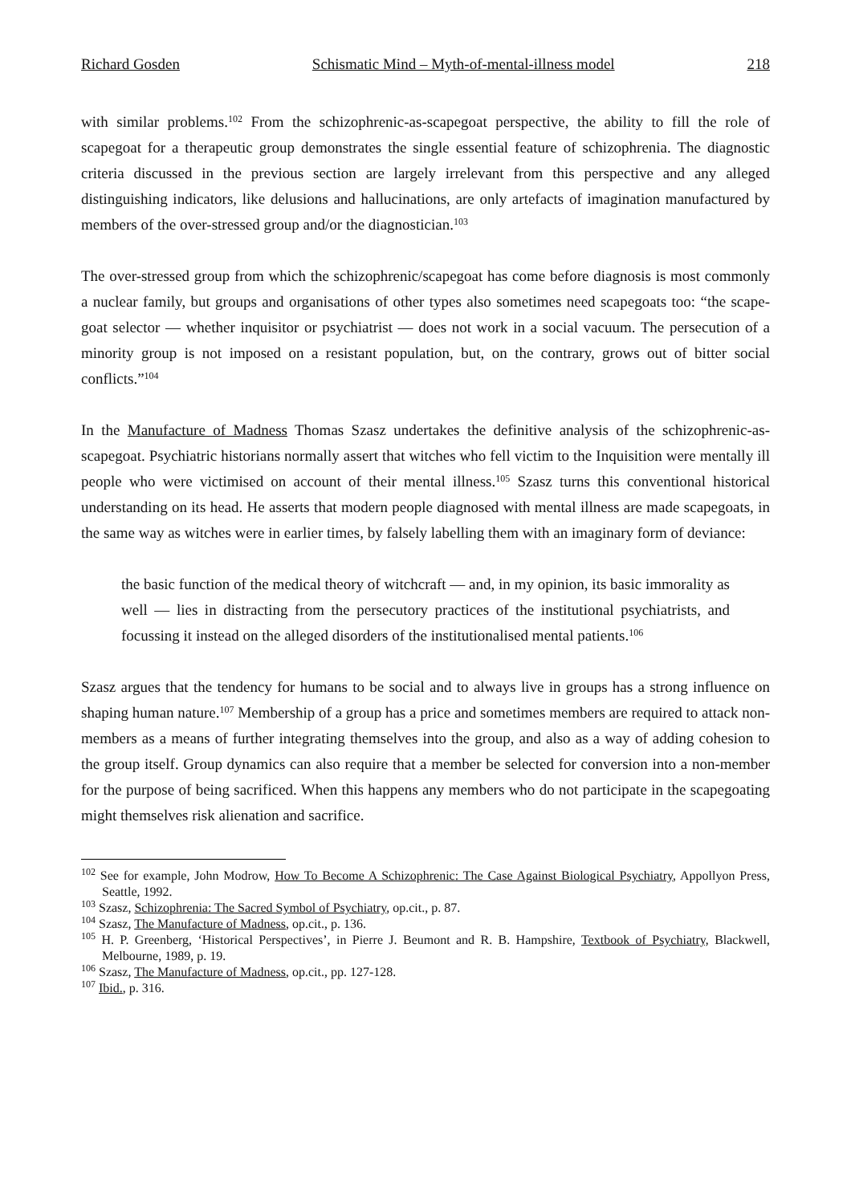Richard Gosden Schismatic Mind – Myth-of-mental-illness model 218
with similar problems.<sup>102</sup> From the schizophrenic-as-scapegoat perspective, the ability to fill the role of scapegoat for a therapeutic group demonstrates the single essential feature of schizophrenia. The diagnostic criteria discussed in the previous section are largely irrelevant from this perspective and any alleged distinguishing indicators, like delusions and hallucinations, are only artefacts of imagination manufactured by members of the over-stressed group and/or the diagnostician.<sup>103</sup>
The over-stressed group from which the schizophrenic/scapegoat has come before diagnosis is most commonly a nuclear family, but groups and organisations of other types also sometimes need scapegoats too: “the scape-goat selector — whether inquisitor or psychiatrist — does not work in a social vacuum. The persecution of a minority group is not imposed on a resistant population, but, on the contrary, grows out of bitter social conflicts.”<sup>104</sup>
In the Manufacture of Madness Thomas Szasz undertakes the definitive analysis of the schizophrenic-as-scapegoat. Psychiatric historians normally assert that witches who fell victim to the Inquisition were mentally ill people who were victimised on account of their mental illness.<sup>105</sup> Szasz turns this conventional historical understanding on its head. He asserts that modern people diagnosed with mental illness are made scapegoats, in the same way as witches were in earlier times, by falsely labelling them with an imaginary form of deviance:
the basic function of the medical theory of witchcraft — and, in my opinion, its basic immorality as well — lies in distracting from the persecutory practices of the institutional psychiatrists, and focussing it instead on the alleged disorders of the institutionalised mental patients.<sup>106</sup>
Szasz argues that the tendency for humans to be social and to always live in groups has a strong influence on shaping human nature.<sup>107</sup> Membership of a group has a price and sometimes members are required to attack non-members as a means of further integrating themselves into the group, and also as a way of adding cohesion to the group itself. Group dynamics can also require that a member be selected for conversion into a non-member for the purpose of being sacrificed. When this happens any members who do not participate in the scapegoating might themselves risk alienation and sacrifice.
<sup>102</sup> See for example, John Modrow, How To Become A Schizophrenic: The Case Against Biological Psychiatry, Appollyon Press, Seattle, 1992.
<sup>103</sup> Szasz, Schizophrenia: The Sacred Symbol of Psychiatry, op.cit., p. 87.
<sup>104</sup> Szasz, The Manufacture of Madness, op.cit., p. 136.
<sup>105</sup> H. P. Greenberg, ‘Historical Perspectives’, in Pierre J. Beumont and R. B. Hampshire, Textbook of Psychiatry, Blackwell, Melbourne, 1989, p. 19.
<sup>106</sup> Szasz, The Manufacture of Madness, op.cit., pp. 127-128.
<sup>107</sup> Ibid., p. 316.